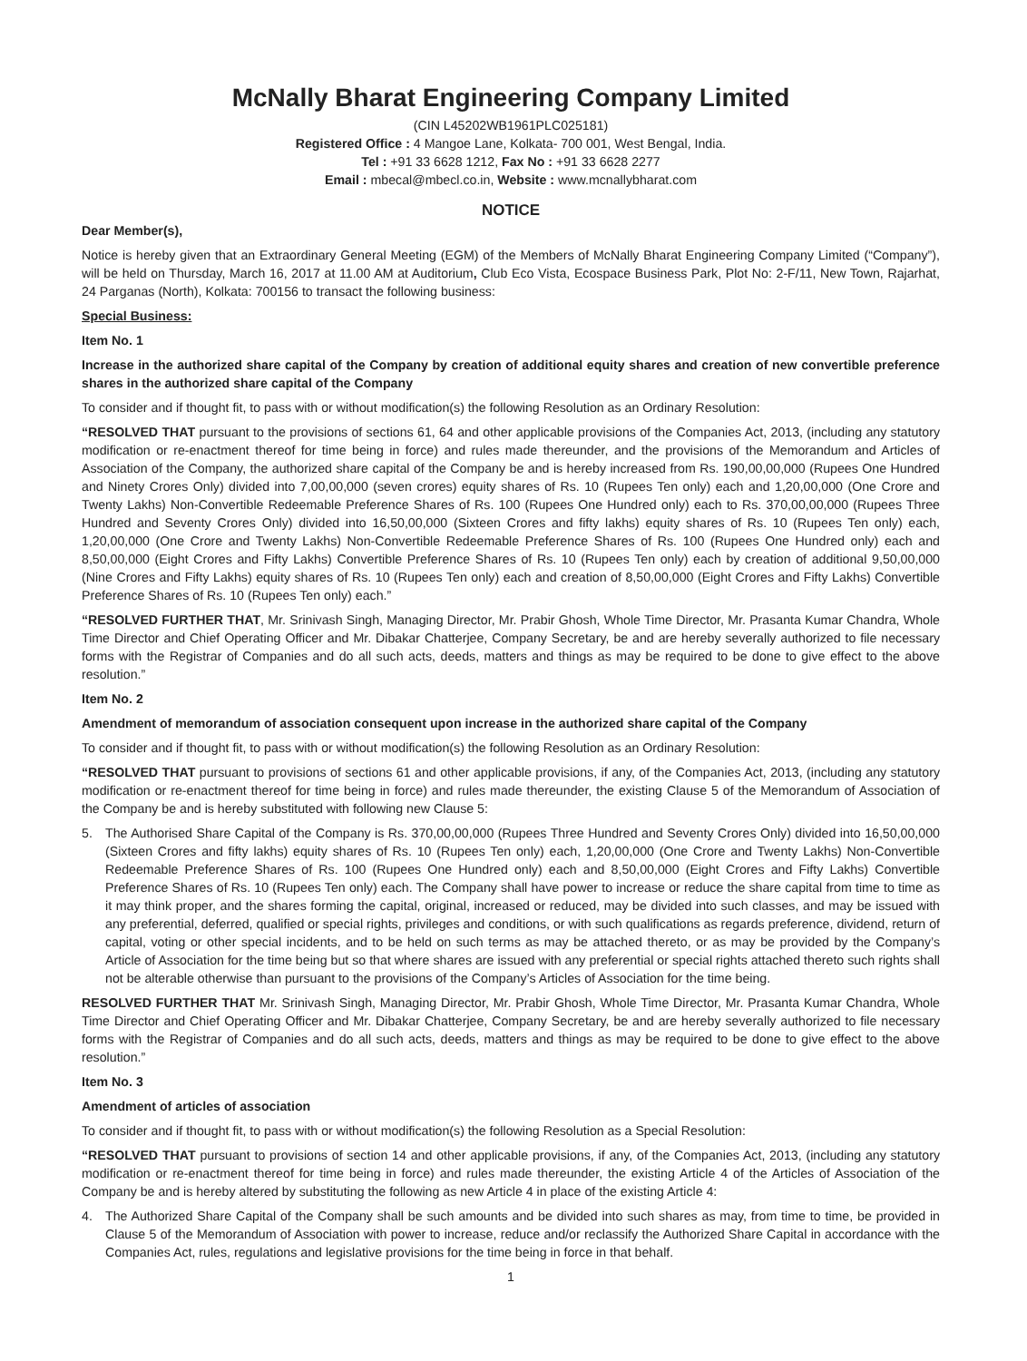McNally Bharat Engineering Company Limited
(CIN L45202WB1961PLC025181)
Registered Office : 4 Mangoe Lane, Kolkata- 700 001, West Bengal, India.
Tel : +91 33 6628 1212, Fax No : +91 33 6628 2277
Email : mbecal@mbecl.co.in, Website : www.mcnallybharat.com
NOTICE
Dear Member(s),
Notice is hereby given that an Extraordinary General Meeting (EGM) of the Members of McNally Bharat Engineering Company Limited (“Company”), will be held on Thursday, March 16, 2017 at 11.00 AM at Auditorium, Club Eco Vista, Ecospace Business Park, Plot No: 2-F/11, New Town, Rajarhat, 24 Parganas (North), Kolkata: 700156 to transact the following business:
Special Business:
Item No. 1
Increase in the authorized share capital of the Company by creation of additional equity shares and creation of new convertible preference shares in the authorized share capital of the Company
To consider and if thought fit, to pass with or without modification(s) the following Resolution as an Ordinary Resolution:
“RESOLVED THAT pursuant to the provisions of sections 61, 64 and other applicable provisions of the Companies Act, 2013, (including any statutory modification or re-enactment thereof for time being in force) and rules made thereunder, and the provisions of the Memorandum and Articles of Association of the Company, the authorized share capital of the Company be and is hereby increased from Rs. 190,00,00,000 (Rupees One Hundred and Ninety Crores Only) divided into 7,00,00,000 (seven crores) equity shares of Rs. 10 (Rupees Ten only) each and 1,20,00,000 (One Crore and Twenty Lakhs) Non-Convertible Redeemable Preference Shares of Rs. 100 (Rupees One Hundred only) each to Rs. 370,00,00,000 (Rupees Three Hundred and Seventy Crores Only) divided into 16,50,00,000 (Sixteen Crores and fifty lakhs) equity shares of Rs. 10 (Rupees Ten only) each, 1,20,00,000 (One Crore and Twenty Lakhs) Non-Convertible Redeemable Preference Shares of Rs. 100 (Rupees One Hundred only) each and 8,50,00,000 (Eight Crores and Fifty Lakhs) Convertible Preference Shares of Rs. 10 (Rupees Ten only) each by creation of additional 9,50,00,000 (Nine Crores and Fifty Lakhs) equity shares of Rs. 10 (Rupees Ten only) each and creation of 8,50,00,000 (Eight Crores and Fifty Lakhs) Convertible Preference Shares of Rs. 10 (Rupees Ten only) each.”
“RESOLVED FURTHER THAT, Mr. Srinivash Singh, Managing Director, Mr. Prabir Ghosh, Whole Time Director, Mr. Prasanta Kumar Chandra, Whole Time Director and Chief Operating Officer and Mr. Dibakar Chatterjee, Company Secretary, be and are hereby severally authorized to file necessary forms with the Registrar of Companies and do all such acts, deeds, matters and things as may be required to be done to give effect to the above resolution.”
Item No. 2
Amendment of memorandum of association consequent upon increase in the authorized share capital of the Company
To consider and if thought fit, to pass with or without modification(s) the following Resolution as an Ordinary Resolution:
“RESOLVED THAT pursuant to provisions of sections 61 and other applicable provisions, if any, of the Companies Act, 2013, (including any statutory modification or re-enactment thereof for time being in force) and rules made thereunder, the existing Clause 5 of the Memorandum of Association of the Company be and is hereby substituted with following new Clause 5:
5. The Authorised Share Capital of the Company is Rs. 370,00,00,000 (Rupees Three Hundred and Seventy Crores Only) divided into 16,50,00,000 (Sixteen Crores and fifty lakhs) equity shares of Rs. 10 (Rupees Ten only) each, 1,20,00,000 (One Crore and Twenty Lakhs) Non-Convertible Redeemable Preference Shares of Rs. 100 (Rupees One Hundred only) each and 8,50,00,000 (Eight Crores and Fifty Lakhs) Convertible Preference Shares of Rs. 10 (Rupees Ten only) each. The Company shall have power to increase or reduce the share capital from time to time as it may think proper, and the shares forming the capital, original, increased or reduced, may be divided into such classes, and may be issued with any preferential, deferred, qualified or special rights, privileges and conditions, or with such qualifications as regards preference, dividend, return of capital, voting or other special incidents, and to be held on such terms as may be attached thereto, or as may be provided by the Company’s Article of Association for the time being but so that where shares are issued with any preferential or special rights attached thereto such rights shall not be alterable otherwise than pursuant to the provisions of the Company’s Articles of Association for the time being.
RESOLVED FURTHER THAT Mr. Srinivash Singh, Managing Director, Mr. Prabir Ghosh, Whole Time Director, Mr. Prasanta Kumar Chandra, Whole Time Director and Chief Operating Officer and Mr. Dibakar Chatterjee, Company Secretary, be and are hereby severally authorized to file necessary forms with the Registrar of Companies and do all such acts, deeds, matters and things as may be required to be done to give effect to the above resolution.”
Item No. 3
Amendment of articles of association
To consider and if thought fit, to pass with or without modification(s) the following Resolution as a Special Resolution:
“RESOLVED THAT pursuant to provisions of section 14 and other applicable provisions, if any, of the Companies Act, 2013, (including any statutory modification or re-enactment thereof for time being in force) and rules made thereunder, the existing Article 4 of the Articles of Association of the Company be and is hereby altered by substituting the following as new Article 4 in place of the existing Article 4:
4. The Authorized Share Capital of the Company shall be such amounts and be divided into such shares as may, from time to time, be provided in Clause 5 of the Memorandum of Association with power to increase, reduce and/or reclassify the Authorized Share Capital in accordance with the Companies Act, rules, regulations and legislative provisions for the time being in force in that behalf.
1